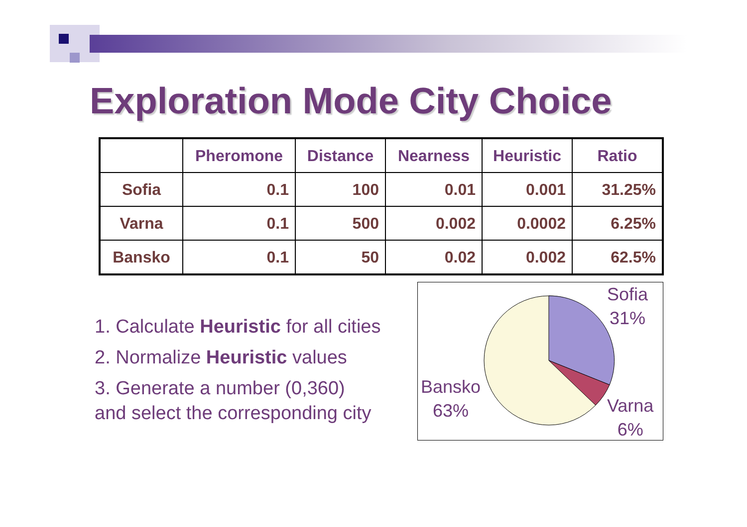Exploration Mode City Choice
| | Pheromone | Distance | Nearness | Heuristic | Ratio |
| --- | --- | --- | --- | --- | --- |
| Sofia | 0.1 | 100 | 0.01 | 0.001 | 31.25% |
| Varna | 0.1 | 500 | 0.002 | 0.0002 | 6.25% |
| Bansko | 0.1 | 50 | 0.02 | 0.002 | 62.5% |
1. Calculate Heuristic for all cities
2. Normalize Heuristic values
3. Generate a number (0,360)
and select the corresponding city
Sofia
31%
Varna
6%
Bansko
63%